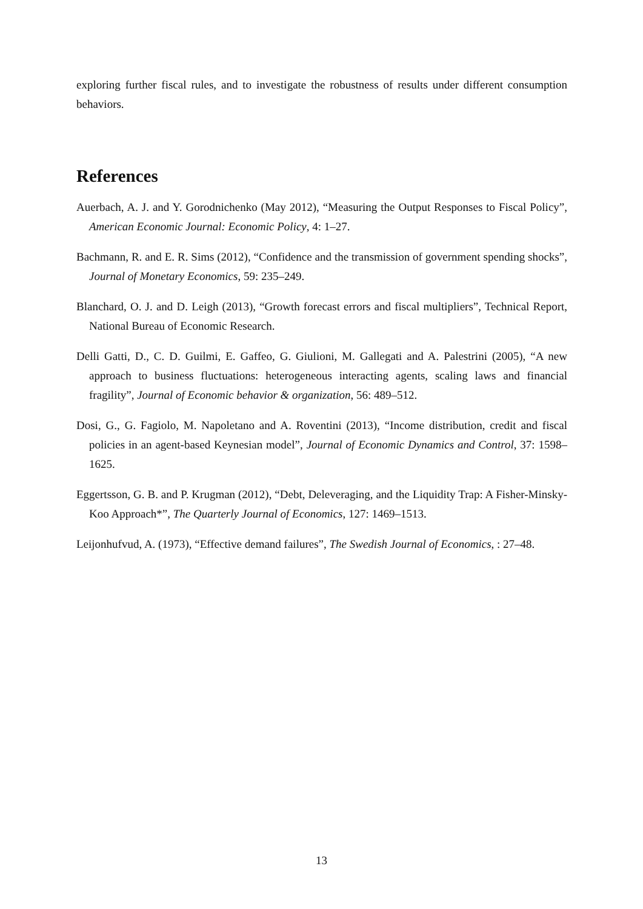exploring further fiscal rules, and to investigate the robustness of results under different consumption behaviors.
References
Auerbach, A. J. and Y. Gorodnichenko (May 2012), “Measuring the Output Responses to Fiscal Policy”, American Economic Journal: Economic Policy, 4: 1–27.
Bachmann, R. and E. R. Sims (2012), “Confidence and the transmission of government spending shocks”, Journal of Monetary Economics, 59: 235–249.
Blanchard, O. J. and D. Leigh (2013), “Growth forecast errors and fiscal multipliers”, Technical Report, National Bureau of Economic Research.
Delli Gatti, D., C. D. Guilmi, E. Gaffeo, G. Giulioni, M. Gallegati and A. Palestrini (2005), “A new approach to business fluctuations: heterogeneous interacting agents, scaling laws and financial fragility”, Journal of Economic behavior & organization, 56: 489–512.
Dosi, G., G. Fagiolo, M. Napoletano and A. Roventini (2013), “Income distribution, credit and fiscal policies in an agent-based Keynesian model”, Journal of Economic Dynamics and Control, 37: 1598–1625.
Eggertsson, G. B. and P. Krugman (2012), “Debt, Deleveraging, and the Liquidity Trap: A Fisher-Minsky-Koo Approach*”, The Quarterly Journal of Economics, 127: 1469–1513.
Leijonhufvud, A. (1973), “Effective demand failures”, The Swedish Journal of Economics, : 27–48.
13